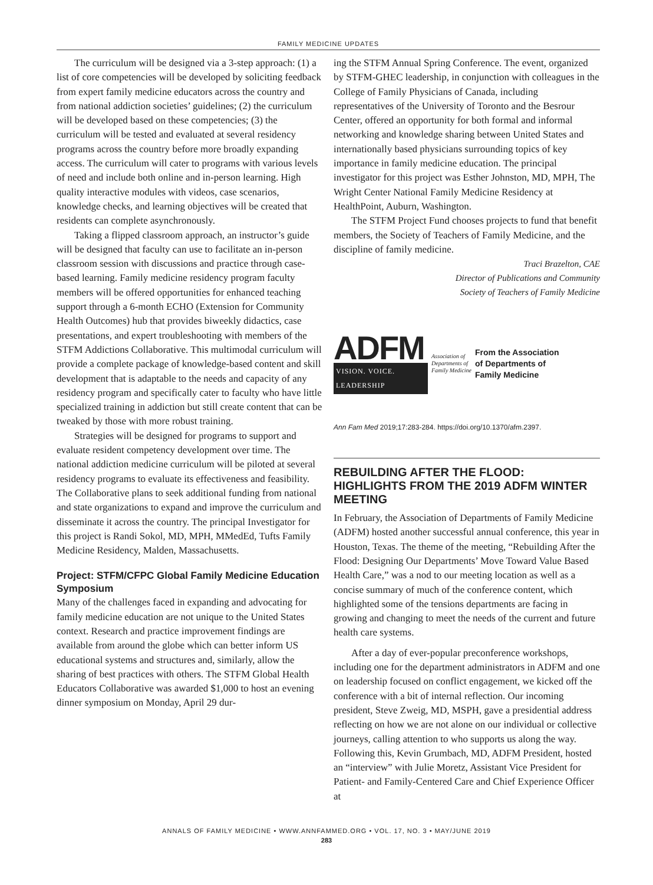FAMILY MEDICINE UPDATES
The curriculum will be designed via a 3-step approach: (1) a list of core competencies will be developed by soliciting feedback from expert family medicine educators across the country and from national addiction societies’ guidelines; (2) the curriculum will be developed based on these competencies; (3) the curriculum will be tested and evaluated at several residency programs across the country before more broadly expanding access. The curriculum will cater to programs with various levels of need and include both online and in-person learning. High quality interactive modules with videos, case scenarios, knowledge checks, and learning objectives will be created that residents can complete asynchronously.
Taking a flipped classroom approach, an instructor’s guide will be designed that faculty can use to facilitate an in-person classroom session with discussions and practice through case-based learning. Family medicine residency program faculty members will be offered opportunities for enhanced teaching support through a 6-month ECHO (Extension for Community Health Outcomes) hub that provides biweekly didactics, case presentations, and expert troubleshooting with members of the STFM Addictions Collaborative. This multimodal curriculum will provide a complete package of knowledge-based content and skill development that is adaptable to the needs and capacity of any residency program and specifically cater to faculty who have little specialized training in addiction but still create content that can be tweaked by those with more robust training.
Strategies will be designed for programs to support and evaluate resident competency development over time. The national addiction medicine curriculum will be piloted at several residency programs to evaluate its effectiveness and feasibility. The Collaborative plans to seek additional funding from national and state organizations to expand and improve the curriculum and disseminate it across the country. The principal Investigator for this project is Randi Sokol, MD, MPH, MMedEd, Tufts Family Medicine Residency, Malden, Massachusetts.
Project: STFM/CFPC Global Family Medicine Education Symposium
Many of the challenges faced in expanding and advocating for family medicine education are not unique to the United States context. Research and practice improvement findings are available from around the globe which can better inform US educational systems and structures and, similarly, allow the sharing of best practices with others. The STFM Global Health Educators Collaborative was awarded $1,000 to host an evening dinner symposium on Monday, April 29 dur-
ing the STFM Annual Spring Conference. The event, organized by STFM-GHEC leadership, in conjunction with colleagues in the College of Family Physicians of Canada, including representatives of the University of Toronto and the Besrour Center, offered an opportunity for both formal and informal networking and knowledge sharing between United States and internationally based physicians surrounding topics of key importance in family medicine education. The principal investigator for this project was Esther Johnston, MD, MPH, The Wright Center National Family Medicine Residency at HealthPoint, Auburn, Washington.
The STFM Project Fund chooses projects to fund that benefit members, the Society of Teachers of Family Medicine, and the discipline of family medicine.
Traci Brazelton, CAE
Director of Publications and Community
Society of Teachers of Family Medicine
ADFM
VISION. VOICE. LEADERSHIP
Association of
Departments of
Family Medicine
From the Association
of Departments of
Family Medicine
Ann Fam Med 2019;17:283-284. https://doi.org/10.1370/afm.2397.
REBUILDING AFTER THE FLOOD: HIGHLIGHTS FROM THE 2019 ADFM WINTER MEETING
In February, the Association of Departments of Family Medicine (ADFM) hosted another successful annual conference, this year in Houston, Texas. The theme of the meeting, “Rebuilding After the Flood: Designing Our Departments’ Move Toward Value Based Health Care,” was a nod to our meeting location as well as a concise summary of much of the conference content, which highlighted some of the tensions departments are facing in growing and changing to meet the needs of the current and future health care systems.
After a day of ever-popular preconference workshops, including one for the department administrators in ADFM and one on leadership focused on conflict engagement, we kicked off the conference with a bit of internal reflection. Our incoming president, Steve Zweig, MD, MSPH, gave a presidential address reflecting on how we are not alone on our individual or collective journeys, calling attention to who supports us along the way. Following this, Kevin Grumbach, MD, ADFM President, hosted an “interview” with Julie Moretz, Assistant Vice President for Patient- and Family-Centered Care and Chief Experience Officer at
ANNALS OF FAMILY MEDICINE • WWW.ANNFAMMED.ORG • VOL. 17, NO. 3 • MAY/JUNE 2019
283